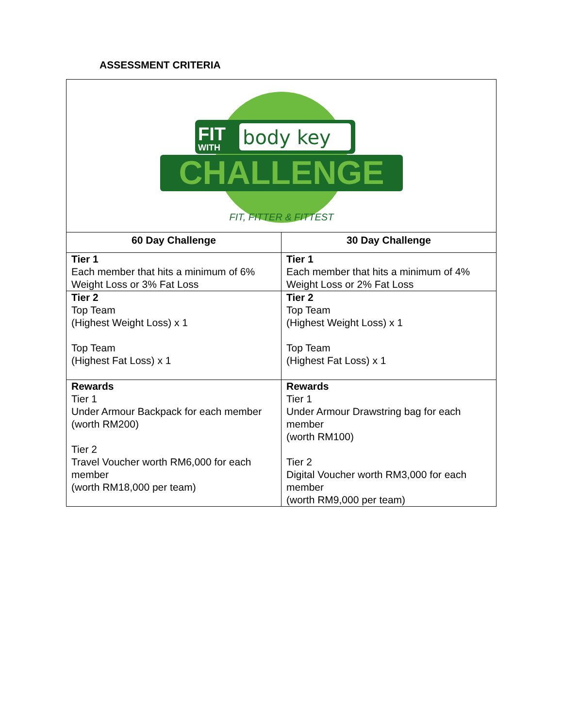ASSESSMENT CRITERIA
| FIT WITH body key CHALLENGE FIT, FITTER & FITTEST | |
| 60 Day Challenge | 30 Day Challenge |
| Tier 1 Each member that hits a minimum of 6% Weight Loss or 3% Fat Loss | Tier 1 Each member that hits a minimum of 4% Weight Loss or 2% Fat Loss |
| Tier 2 Top Team (Highest Weight Loss) x 1 Top Team (Highest Fat Loss) x 1 | Tier 2 Top Team (Highest Weight Loss) x 1 Top Team (Highest Fat Loss) x 1 |
| Rewards Tier 1 Under Armour Backpack for each member (worth RM200) Tier 2 Travel Voucher worth RM6,000 for each member (worth RM18,000 per team) | Rewards Tier 1 Under Armour Drawstring bag for each member (worth RM100) Tier 2 Digital Voucher worth RM3,000 for each member (worth RM9,000 per team) |